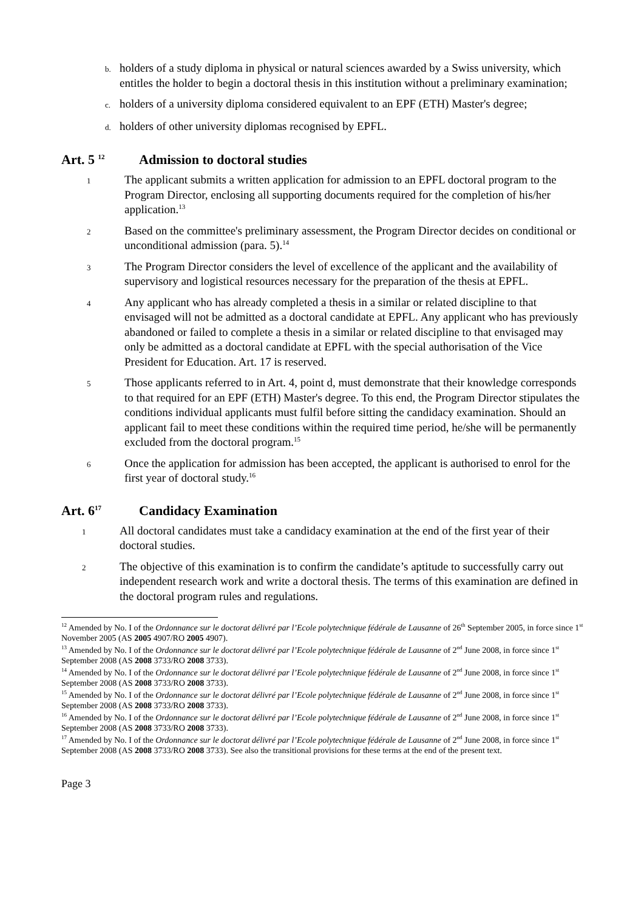b. holders of a study diploma in physical or natural sciences awarded by a Swiss university, which entitles the holder to begin a doctoral thesis in this institution without a preliminary examination;
c. holders of a university diploma considered equivalent to an EPF (ETH) Master's degree;
d. holders of other university diplomas recognised by EPFL.
Art. 5 <sup>12</sup> Admission to doctoral studies
1 The applicant submits a written application for admission to an EPFL doctoral program to the Program Director, enclosing all supporting documents required for the completion of his/her application.<sup>13</sup>
2 Based on the committee's preliminary assessment, the Program Director decides on conditional or unconditional admission (para. 5).<sup>14</sup>
3 The Program Director considers the level of excellence of the applicant and the availability of supervisory and logistical resources necessary for the preparation of the thesis at EPFL.
4 Any applicant who has already completed a thesis in a similar or related discipline to that envisaged will not be admitted as a doctoral candidate at EPFL. Any applicant who has previously abandoned or failed to complete a thesis in a similar or related discipline to that envisaged may only be admitted as a doctoral candidate at EPFL with the special authorisation of the Vice President for Education. Art. 17 is reserved.
5 Those applicants referred to in Art. 4, point d, must demonstrate that their knowledge corresponds to that required for an EPF (ETH) Master's degree. To this end, the Program Director stipulates the conditions individual applicants must fulfil before sitting the candidacy examination. Should an applicant fail to meet these conditions within the required time period, he/she will be permanently excluded from the doctoral program.<sup>15</sup>
6 Once the application for admission has been accepted, the applicant is authorised to enrol for the first year of doctoral study.<sup>16</sup>
Art. 6<sup>17</sup> Candidacy Examination
1 All doctoral candidates must take a candidacy examination at the end of the first year of their doctoral studies.
2 The objective of this examination is to confirm the candidate’s aptitude to successfully carry out independent research work and write a doctoral thesis. The terms of this examination are defined in the doctoral program rules and regulations.
<sup>12</sup> Amended by No. I of the Ordonnance sur le doctorat délivré par l’Ecole polytechnique fédérale de Lausanne of 26<sup>th</sup> September 2005, in force since 1<sup>st</sup> November 2005 (AS 2005 4907/RO 2005 4907).
<sup>13</sup> Amended by No. I of the Ordonnance sur le doctorat délivré par l’Ecole polytechnique fédérale de Lausanne of 2<sup>nd</sup> June 2008, in force since 1<sup>st</sup> September 2008 (AS 2008 3733/RO 2008 3733).
<sup>14</sup> Amended by No. I of the Ordonnance sur le doctorat délivré par l’Ecole polytechnique fédérale de Lausanne of 2<sup>nd</sup> June 2008, in force since 1<sup>st</sup> September 2008 (AS 2008 3733/RO 2008 3733).
<sup>15</sup> Amended by No. I of the Ordonnance sur le doctorat délivré par l’Ecole polytechnique fédérale de Lausanne of 2<sup>nd</sup> June 2008, in force since 1<sup>st</sup> September 2008 (AS 2008 3733/RO 2008 3733).
<sup>16</sup> Amended by No. I of the Ordonnance sur le doctorat délivré par l’Ecole polytechnique fédérale de Lausanne of 2<sup>nd</sup> June 2008, in force since 1<sup>st</sup> September 2008 (AS 2008 3733/RO 2008 3733).
<sup>17</sup> Amended by No. I of the Ordonnance sur le doctorat délivré par l’Ecole polytechnique fédérale de Lausanne of 2<sup>nd</sup> June 2008, in force since 1<sup>st</sup> September 2008 (AS 2008 3733/RO 2008 3733). See also the transitional provisions for these terms at the end of the present text.
Page 3